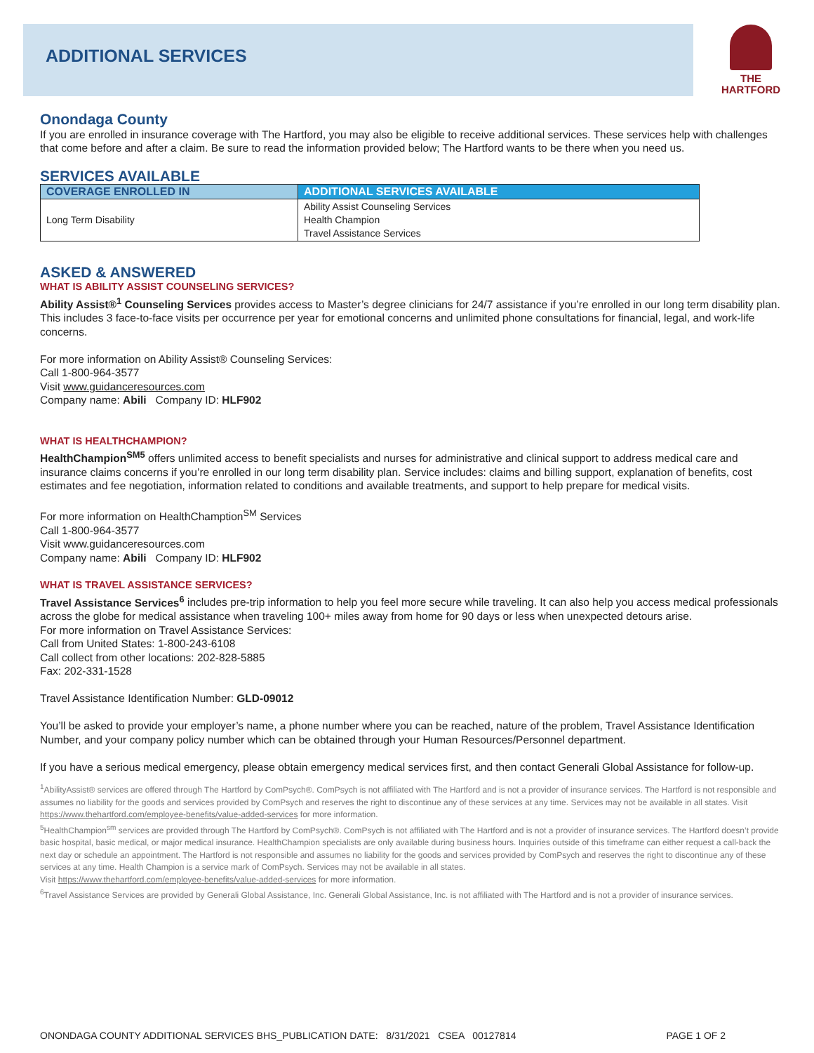ADDITIONAL SERVICES
THE
HARTFORD
Onondaga County
If you are enrolled in insurance coverage with The Hartford, you may also be eligible to receive additional services. These services help with challenges that come before and after a claim. Be sure to read the information provided below; The Hartford wants to be there when you need us.
SERVICES AVAILABLE
| COVERAGE ENROLLED IN | ADDITIONAL SERVICES AVAILABLE |
| --- | --- |
| Long Term Disability | Ability Assist Counseling Services Health Champion Travel Assistance Services |
ASKED & ANSWERED
WHAT IS ABILITY ASSIST COUNSELING SERVICES?
Ability Assist®<sup>1</sup> Counseling Services provides access to Master’s degree clinicians for 24/7 assistance if you’re enrolled in our long term disability plan. This includes 3 face-to-face visits per occurrence per year for emotional concerns and unlimited phone consultations for financial, legal, and work-life concerns.
For more information on Ability Assist® Counseling Services:
Call 1-800-964-3577
Visit www.guidanceresources.com
Company name: Abili Company ID: HLF902
WHAT IS HEALTHCHAMPION?
HealthChampion<sup>SM5</sup> offers unlimited access to benefit specialists and nurses for administrative and clinical support to address medical care and insurance claims concerns if you’re enrolled in our long term disability plan. Service includes: claims and billing support, explanation of benefits, cost estimates and fee negotiation, information related to conditions and available treatments, and support to help prepare for medical visits.
For more information on HealthChamption<sup>SM</sup> Services
Call 1-800-964-3577
Visit www.guidanceresources.com
Company name: Abili Company ID: HLF902
WHAT IS TRAVEL ASSISTANCE SERVICES?
Travel Assistance Services<sup>6</sup> includes pre-trip information to help you feel more secure while traveling. It can also help you access medical professionals across the globe for medical assistance when traveling 100+ miles away from home for 90 days or less when unexpected detours arise.
For more information on Travel Assistance Services:
Call from United States: 1-800-243-6108
Call collect from other locations: 202-828-5885
Fax: 202-331-1528
Travel Assistance Identification Number: GLD-09012
You’ll be asked to provide your employer’s name, a phone number where you can be reached, nature of the problem, Travel Assistance Identification Number, and your company policy number which can be obtained through your Human Resources/Personnel department.
If you have a serious medical emergency, please obtain emergency medical services first, and then contact Generali Global Assistance for follow-up.
<sup>1</sup> AbilityAssist® services are offered through The Hartford by ComPsych®. ComPsych is not affiliated with The Hartford and is not a provider of insurance services. The Hartford is not responsible and assumes no liability for the goods and services provided by ComPsych and reserves the right to discontinue any of these services at any time. Services may not be available in all states. Visit https://www.thehartford.com/employee-benefits/value-added-services for more information.
<sup>5</sup> HealthChampion<sup>sm</sup> services are provided through The Hartford by ComPsych®. ComPsych is not affiliated with The Hartford and is not a provider of insurance services. The Hartford doesn’t provide basic hospital, basic medical, or major medical insurance. HealthChampion specialists are only available during business hours. Inquiries outside of this timeframe can either request a call-back the next day or schedule an appointment. The Hartford is not responsible and assumes no liability for the goods and services provided by ComPsych and reserves the right to discontinue any of these services at any time. Health Champion is a service mark of ComPsych. Services may not be available in all states.
Visit https://www.thehartford.com/employee-benefits/value-added-services for more information.
<sup>6</sup> Travel Assistance Services are provided by Generali Global Assistance, Inc. Generali Global Assistance, Inc. is not affiliated with The Hartford and is not a provider of insurance services.
ONONDAGA COUNTY ADDITIONAL SERVICES BHS_PUBLICATION DATE: 8/31/2021 CSEA 00127814 PAGE 1 OF 2